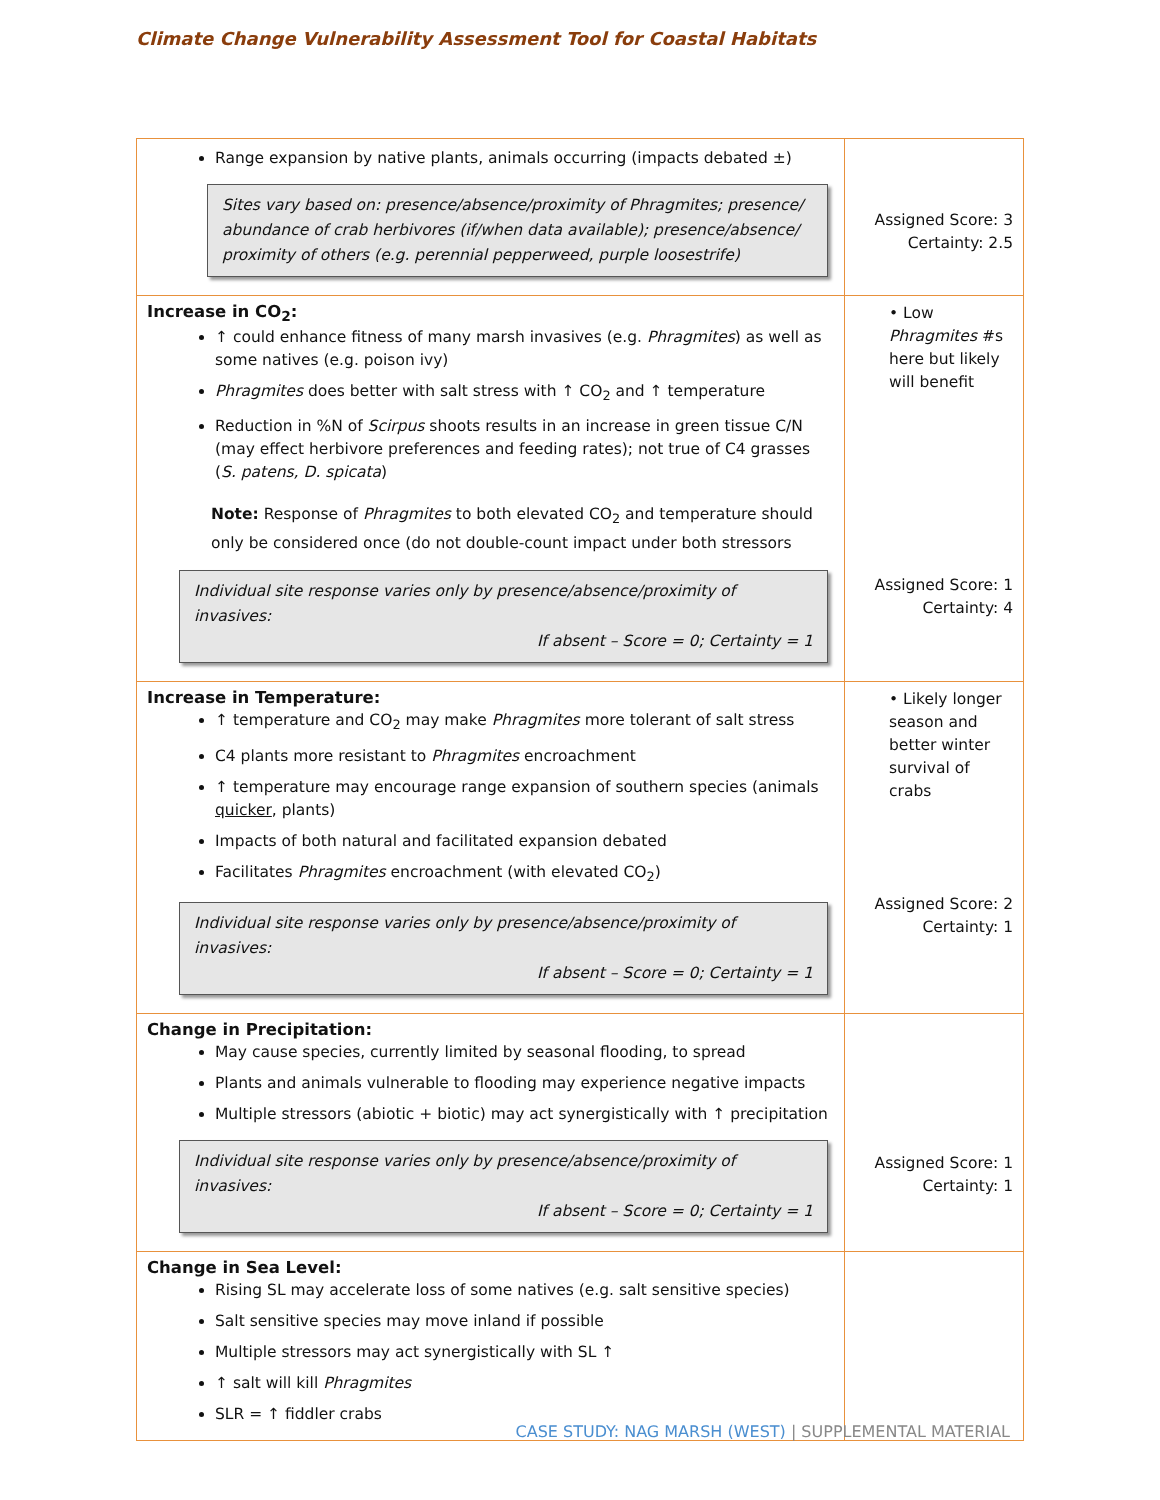Climate Change Vulnerability Assessment Tool for Coastal Habitats
| Range expansion by native plants, animals occurring (impacts debated ±) Sites vary based on: presence/absence/proximity of Phragmites; presence/ abundance of crab herbivores (if/when data available); presence/absence/ proximity of others (e.g. perennial pepperweed, purple loosestrife) | Assigned Score: 3 Certainty: 2.5 |
| Increase in CO<sub>2</sub>: ↑ could enhance fitness of many marsh invasives (e.g. Phragmites ) as well as some natives (e.g. poison ivy) Phragmites does better with salt stress with ↑ CO<sub>2</sub> and ↑ temperature Reduction in %N of Scirpus shoots results in an increase in green tissue C/N (may effect herbivore preferences and feeding rates); not true of C4 grasses ( S. patens, D. spicata ) Note: Response of Phragmites to both elevated CO<sub>2</sub> and temperature should only be considered once (do not double-count impact under both stressors Individual site response varies only by presence/absence/proximity of invasives: If absent – Score = 0; Certainty = 1 | • Low Phragmites #s here but likely will benefit Assigned Score: 1 Certainty: 4 |
| Increase in Temperature: ↑ temperature and CO<sub>2</sub> may make Phragmites more tolerant of salt stress C4 plants more resistant to Phragmites encroachment ↑ temperature may encourage range expansion of southern species (animals quicker , plants) Impacts of both natural and facilitated expansion debated Facilitates Phragmites encroachment (with elevated CO<sub>2</sub>) Individual site response varies only by presence/absence/proximity of invasives: If absent – Score = 0; Certainty = 1 | • Likely longer season and better winter survival of crabs Assigned Score: 2 Certainty: 1 |
| Change in Precipitation: May cause species, currently limited by seasonal flooding, to spread Plants and animals vulnerable to flooding may experience negative impacts Multiple stressors (abiotic + biotic) may act synergistically with ↑ precipitation Individual site response varies only by presence/absence/proximity of invasives: If absent – Score = 0; Certainty = 1 | Assigned Score: 1 Certainty: 1 |
| Change in Sea Level: Rising SL may accelerate loss of some natives (e.g. salt sensitive species) Salt sensitive species may move inland if possible Multiple stressors may act synergistically with SL ↑ ↑ salt will kill Phragmites SLR = ↑ fiddler crabs | |
CASE STUDY: NAG MARSH (WEST) | SUPPLEMENTAL MATERIAL